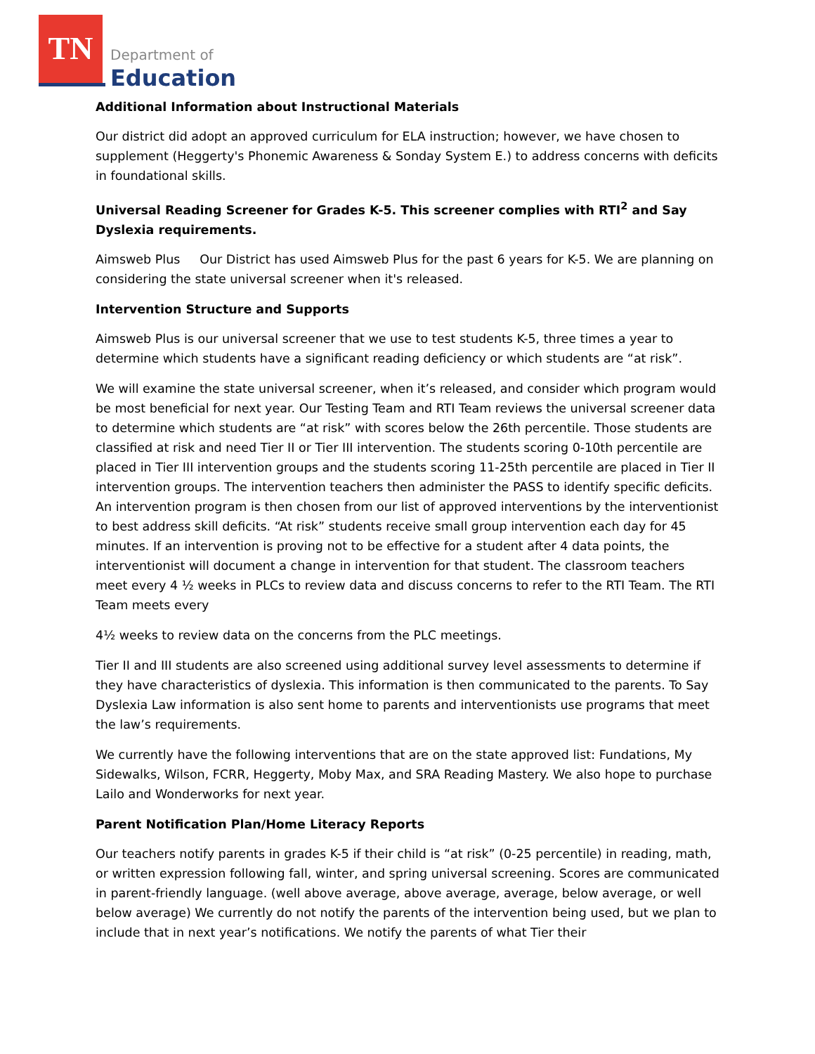TN
Department of
Education
Additional Information about Instructional Materials
Our district did adopt an approved curriculum for ELA instruction; however, we have chosen to supplement (Heggerty's Phonemic Awareness & Sonday System E.) to address concerns with deficits in foundational skills.
Universal Reading Screener for Grades K-5. This screener complies with RTI<sup>2</sup> and Say Dyslexia requirements.
Aimsweb Plus Our District has used Aimsweb Plus for the past 6 years for K-5. We are planning on considering the state universal screener when it's released.
Intervention Structure and Supports
Aimsweb Plus is our universal screener that we use to test students K-5, three times a year to determine which students have a significant reading deficiency or which students are “at risk”.
We will examine the state universal screener, when it’s released, and consider which program would be most beneficial for next year. Our Testing Team and RTI Team reviews the universal screener data to determine which students are “at risk” with scores below the 26th percentile. Those students are classified at risk and need Tier II or Tier III intervention. The students scoring 0-10th percentile are placed in Tier III intervention groups and the students scoring 11-25th percentile are placed in Tier II intervention groups. The intervention teachers then administer the PASS to identify specific deficits. An intervention program is then chosen from our list of approved interventions by the interventionist to best address skill deficits. “At risk” students receive small group intervention each day for 45 minutes. If an intervention is proving not to be effective for a student after 4 data points, the interventionist will document a change in intervention for that student. The classroom teachers meet every 4 ½ weeks in PLCs to review data and discuss concerns to refer to the RTI Team. The RTI Team meets every
4½ weeks to review data on the concerns from the PLC meetings.
Tier II and III students are also screened using additional survey level assessments to determine if they have characteristics of dyslexia. This information is then communicated to the parents. To Say Dyslexia Law information is also sent home to parents and interventionists use programs that meet the law’s requirements.
We currently have the following interventions that are on the state approved list: Fundations, My Sidewalks, Wilson, FCRR, Heggerty, Moby Max, and SRA Reading Mastery. We also hope to purchase Lailo and Wonderworks for next year.
Parent Notification Plan/Home Literacy Reports
Our teachers notify parents in grades K-5 if their child is “at risk” (0-25 percentile) in reading, math, or written expression following fall, winter, and spring universal screening. Scores are communicated in parent-friendly language. (well above average, above average, average, below average, or well below average) We currently do not notify the parents of the intervention being used, but we plan to include that in next year’s notifications. We notify the parents of what Tier their